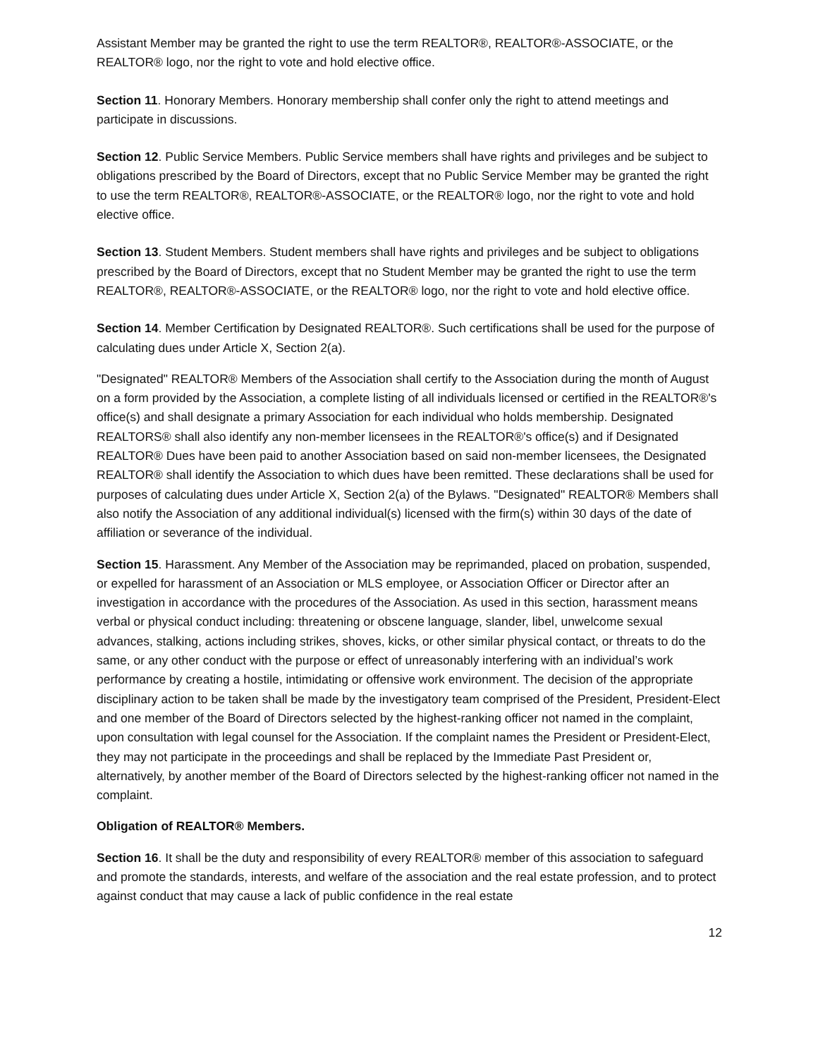Assistant Member may be granted the right to use the term REALTOR®, REALTOR®-ASSOCIATE, or the REALTOR® logo, nor the right to vote and hold elective office.
Section 11. Honorary Members. Honorary membership shall confer only the right to attend meetings and participate in discussions.
Section 12. Public Service Members. Public Service members shall have rights and privileges and be subject to obligations prescribed by the Board of Directors, except that no Public Service Member may be granted the right to use the term REALTOR®, REALTOR®-ASSOCIATE, or the REALTOR® logo, nor the right to vote and hold elective office.
Section 13. Student Members. Student members shall have rights and privileges and be subject to obligations prescribed by the Board of Directors, except that no Student Member may be granted the right to use the term REALTOR®, REALTOR®-ASSOCIATE, or the REALTOR® logo, nor the right to vote and hold elective office.
Section 14. Member Certification by Designated REALTOR®. Such certifications shall be used for the purpose of calculating dues under Article X, Section 2(a).
"Designated" REALTOR® Members of the Association shall certify to the Association during the month of August on a form provided by the Association, a complete listing of all individuals licensed or certified in the REALTOR®'s office(s) and shall designate a primary Association for each individual who holds membership. Designated REALTORS® shall also identify any non-member licensees in the REALTOR®'s office(s) and if Designated REALTOR® Dues have been paid to another Association based on said non-member licensees, the Designated REALTOR® shall identify the Association to which dues have been remitted. These declarations shall be used for purposes of calculating dues under Article X, Section 2(a) of the Bylaws. "Designated" REALTOR® Members shall also notify the Association of any additional individual(s) licensed with the firm(s) within 30 days of the date of affiliation or severance of the individual.
Section 15. Harassment. Any Member of the Association may be reprimanded, placed on probation, suspended, or expelled for harassment of an Association or MLS employee, or Association Officer or Director after an investigation in accordance with the procedures of the Association. As used in this section, harassment means verbal or physical conduct including: threatening or obscene language, slander, libel, unwelcome sexual advances, stalking, actions including strikes, shoves, kicks, or other similar physical contact, or threats to do the same, or any other conduct with the purpose or effect of unreasonably interfering with an individual’s work performance by creating a hostile, intimidating or offensive work environment. The decision of the appropriate disciplinary action to be taken shall be made by the investigatory team comprised of the President, President-Elect and one member of the Board of Directors selected by the highest-ranking officer not named in the complaint, upon consultation with legal counsel for the Association. If the complaint names the President or President-Elect, they may not participate in the proceedings and shall be replaced by the Immediate Past President or, alternatively, by another member of the Board of Directors selected by the highest-ranking officer not named in the complaint.
Obligation of REALTOR® Members.
Section 16. It shall be the duty and responsibility of every REALTOR® member of this association to safeguard and promote the standards, interests, and welfare of the association and the real estate profession, and to protect against conduct that may cause a lack of public confidence in the real estate
12